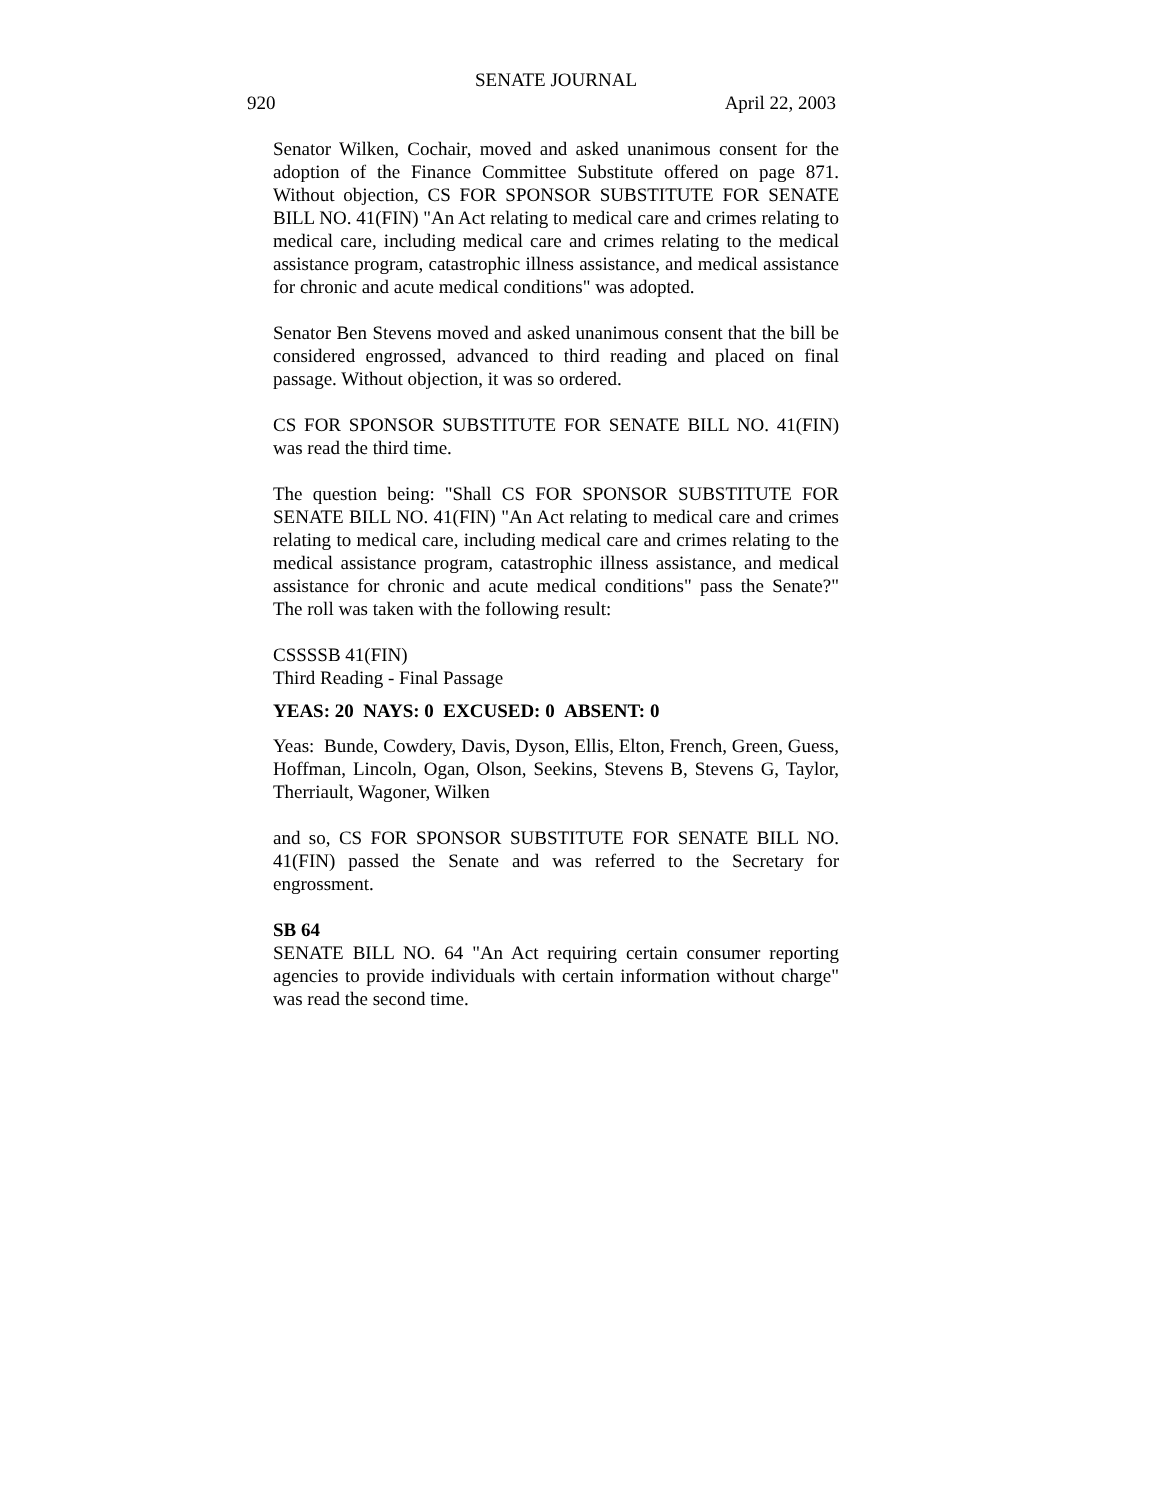SENATE JOURNAL
920 April 22, 2003
Senator Wilken, Cochair, moved and asked unanimous consent for the adoption of the Finance Committee Substitute offered on page 871. Without objection, CS FOR SPONSOR SUBSTITUTE FOR SENATE BILL NO. 41(FIN) "An Act relating to medical care and crimes relating to medical care, including medical care and crimes relating to the medical assistance program, catastrophic illness assistance, and medical assistance for chronic and acute medical conditions" was adopted.
Senator Ben Stevens moved and asked unanimous consent that the bill be considered engrossed, advanced to third reading and placed on final passage. Without objection, it was so ordered.
CS FOR SPONSOR SUBSTITUTE FOR SENATE BILL NO. 41(FIN) was read the third time.
The question being: "Shall CS FOR SPONSOR SUBSTITUTE FOR SENATE BILL NO. 41(FIN) "An Act relating to medical care and crimes relating to medical care, including medical care and crimes relating to the medical assistance program, catastrophic illness assistance, and medical assistance for chronic and acute medical conditions" pass the Senate?" The roll was taken with the following result:
CSSSSB 41(FIN)
Third Reading - Final Passage
YEAS: 20 NAYS: 0 EXCUSED: 0 ABSENT: 0
Yeas: Bunde, Cowdery, Davis, Dyson, Ellis, Elton, French, Green, Guess, Hoffman, Lincoln, Ogan, Olson, Seekins, Stevens B, Stevens G, Taylor, Therriault, Wagoner, Wilken
and so, CS FOR SPONSOR SUBSTITUTE FOR SENATE BILL NO. 41(FIN) passed the Senate and was referred to the Secretary for engrossment.
SB 64
SENATE BILL NO. 64 "An Act requiring certain consumer reporting agencies to provide individuals with certain information without charge" was read the second time.